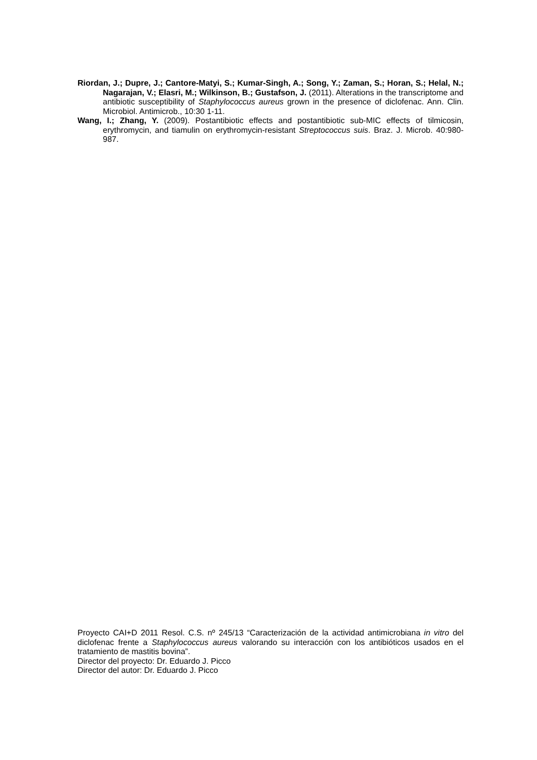Riordan, J.; Dupre, J.; Cantore-Matyi, S.; Kumar-Singh, A.; Song, Y.; Zaman, S.; Horan, S.; Helal, N.; Nagarajan, V.; Elasri, M.; Wilkinson, B.; Gustafson, J. (2011). Alterations in the transcriptome and antibiotic susceptibility of Staphylococcus aureus grown in the presence of diclofenac. Ann. Clin. Microbiol. Antimicrob., 10:30 1-11.
Wang, I.; Zhang, Y. (2009). Postantibiotic effects and postantibiotic sub-MIC effects of tilmicosin, erythromycin, and tiamulin on erythromycin-resistant Streptococcus suis. Braz. J. Microb. 40:980-987.
Proyecto CAI+D 2011 Resol. C.S. nº 245/13 “Caracterización de la actividad antimicrobiana in vitro del diclofenac frente a Staphylococcus aureus valorando su interacción con los antibióticos usados en el tratamiento de mastitis bovina”.
Director del proyecto: Dr. Eduardo J. Picco
Director del autor: Dr. Eduardo J. Picco